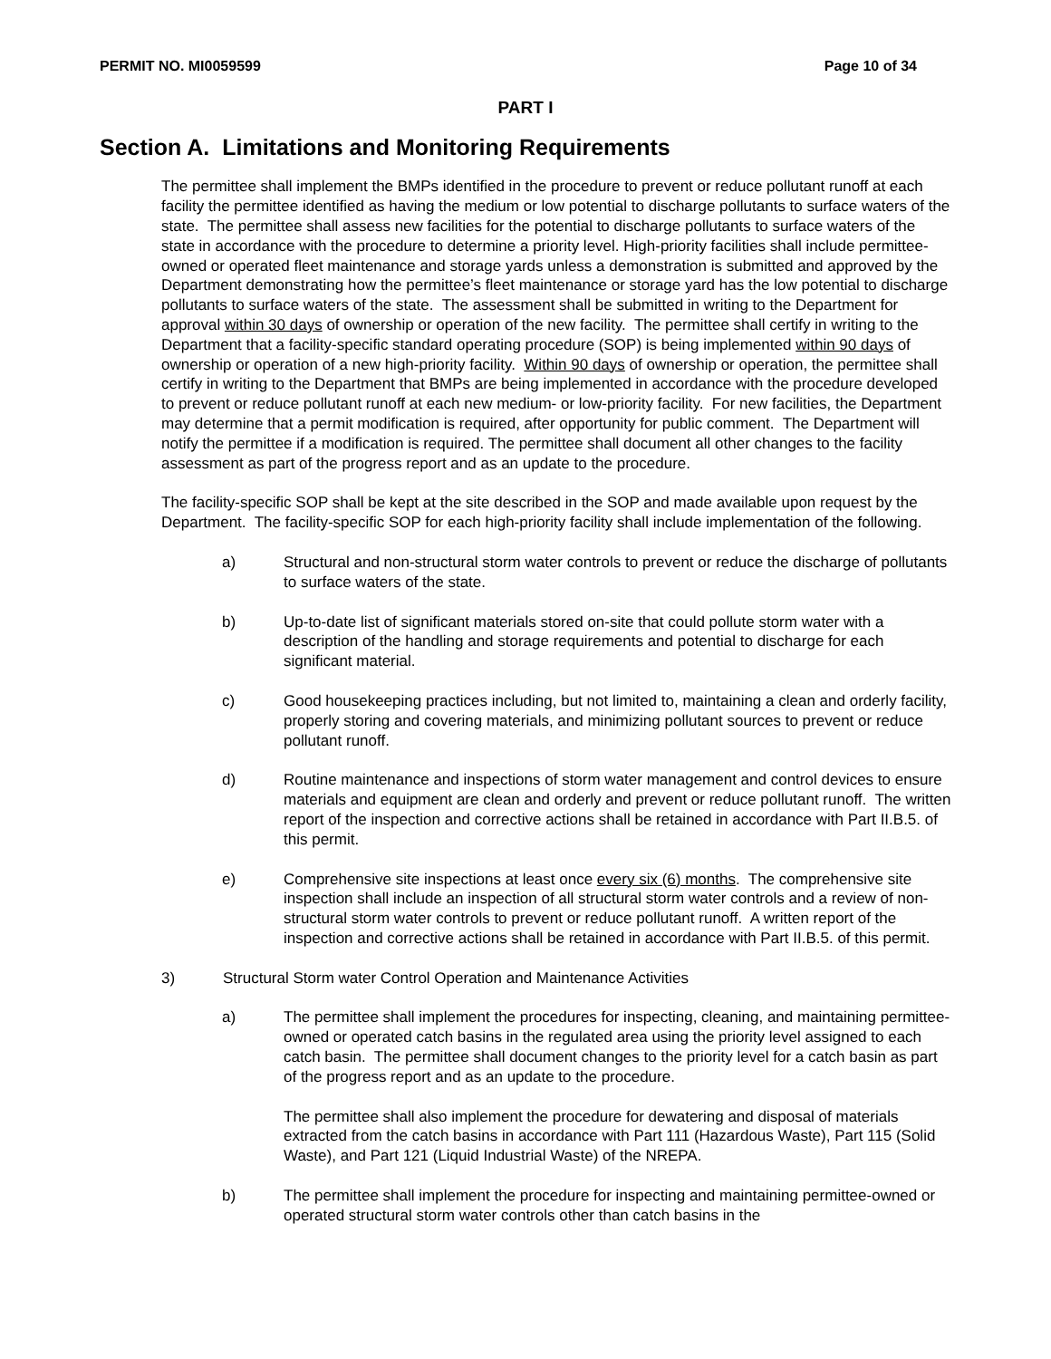PERMIT NO. MI0059599 Page 10 of 34
PART I
Section A. Limitations and Monitoring Requirements
The permittee shall implement the BMPs identified in the procedure to prevent or reduce pollutant runoff at each facility the permittee identified as having the medium or low potential to discharge pollutants to surface waters of the state. The permittee shall assess new facilities for the potential to discharge pollutants to surface waters of the state in accordance with the procedure to determine a priority level. High-priority facilities shall include permittee-owned or operated fleet maintenance and storage yards unless a demonstration is submitted and approved by the Department demonstrating how the permittee’s fleet maintenance or storage yard has the low potential to discharge pollutants to surface waters of the state. The assessment shall be submitted in writing to the Department for approval within 30 days of ownership or operation of the new facility. The permittee shall certify in writing to the Department that a facility-specific standard operating procedure (SOP) is being implemented within 90 days of ownership or operation of a new high-priority facility. Within 90 days of ownership or operation, the permittee shall certify in writing to the Department that BMPs are being implemented in accordance with the procedure developed to prevent or reduce pollutant runoff at each new medium- or low-priority facility. For new facilities, the Department may determine that a permit modification is required, after opportunity for public comment. The Department will notify the permittee if a modification is required. The permittee shall document all other changes to the facility assessment as part of the progress report and as an update to the procedure.
The facility-specific SOP shall be kept at the site described in the SOP and made available upon request by the Department. The facility-specific SOP for each high-priority facility shall include implementation of the following.
a) Structural and non-structural storm water controls to prevent or reduce the discharge of pollutants to surface waters of the state.
b) Up-to-date list of significant materials stored on-site that could pollute storm water with a description of the handling and storage requirements and potential to discharge for each significant material.
c) Good housekeeping practices including, but not limited to, maintaining a clean and orderly facility, properly storing and covering materials, and minimizing pollutant sources to prevent or reduce pollutant runoff.
d) Routine maintenance and inspections of storm water management and control devices to ensure materials and equipment are clean and orderly and prevent or reduce pollutant runoff. The written report of the inspection and corrective actions shall be retained in accordance with Part II.B.5. of this permit.
e) Comprehensive site inspections at least once every six (6) months. The comprehensive site inspection shall include an inspection of all structural storm water controls and a review of non-structural storm water controls to prevent or reduce pollutant runoff. A written report of the inspection and corrective actions shall be retained in accordance with Part II.B.5. of this permit.
3) Structural Storm water Control Operation and Maintenance Activities
a) The permittee shall implement the procedures for inspecting, cleaning, and maintaining permittee-owned or operated catch basins in the regulated area using the priority level assigned to each catch basin. The permittee shall document changes to the priority level for a catch basin as part of the progress report and as an update to the procedure.
The permittee shall also implement the procedure for dewatering and disposal of materials extracted from the catch basins in accordance with Part 111 (Hazardous Waste), Part 115 (Solid Waste), and Part 121 (Liquid Industrial Waste) of the NREPA.
b) The permittee shall implement the procedure for inspecting and maintaining permittee-owned or operated structural storm water controls other than catch basins in the